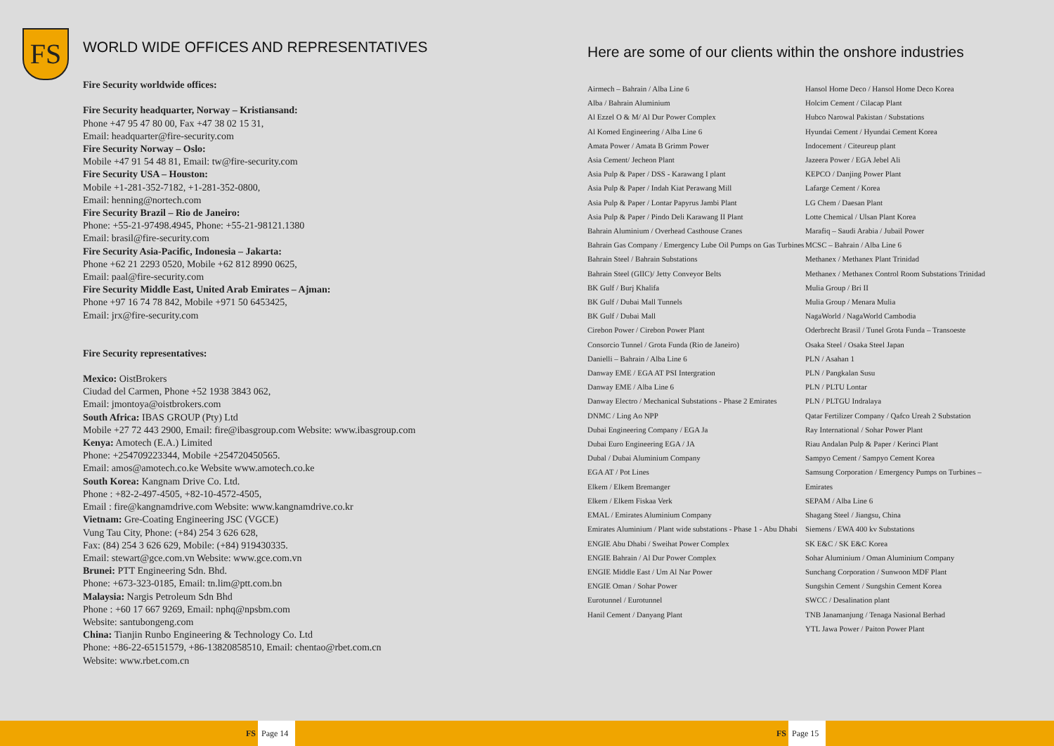FS
WORLD WIDE OFFICES AND REPRESENTATIVES
Fire Security worldwide offices:
Fire Security headquarter, Norway – Kristiansand:
Phone +47 95 47 80 00, Fax +47 38 02 15 31,
Email: headquarter@fire-security.com
Fire Security Norway – Oslo:
Mobile +47 91 54 48 81, Email: tw@fire-security.com
Fire Security USA – Houston:
Mobile +1-281-352-7182, +1-281-352-0800,
Email: henning@nortech.com
Fire Security Brazil – Rio de Janeiro:
Phone: +55-21-97498.4945, Phone: +55-21-98121.1380
Email: brasil@fire-security.com
Fire Security Asia-Pacific, Indonesia – Jakarta:
Phone +62 21 2293 0520, Mobile +62 812 8990 0625,
Email: paal@fire-security.com
Fire Security Middle East, United Arab Emirates – Ajman:
Phone +97 16 74 78 842, Mobile +971 50 6453425,
Email: jrx@fire-security.com
Fire Security representatives:
Mexico: OistBrokers
Ciudad del Carmen, Phone +52 1938 3843 062,
Email: jmontoya@oistbrokers.com
South Africa: IBAS GROUP (Pty) Ltd
Mobile +27 72 443 2900, Email: fire@ibasgroup.com Website: www.ibasgroup.com
Kenya: Amotech (E.A.) Limited
Phone: +254709223344, Mobile +254720450565.
Email: amos@amotech.co.ke Website www.amotech.co.ke
South Korea: Kangnam Drive Co. Ltd.
Phone : +82-2-497-4505, +82-10-4572-4505,
Email : fire@kangnamdrive.com Website: www.kangnamdrive.co.kr
Vietnam: Gre-Coating Engineering JSC (VGCE)
Vung Tau City, Phone: (+84) 254 3 626 628,
Fax: (84) 254 3 626 629, Mobile: (+84) 919430335.
Email: stewart@gce.com.vn Website: www.gce.com.vn
Brunei: PTT Engineering Sdn. Bhd.
Phone: +673-323-0185, Email: tn.lim@ptt.com.bn
Malaysia: Nargis Petroleum Sdn Bhd
Phone : +60 17 667 9269, Email: nphq@npsbm.com
Website: santubongeng.com
China: Tianjin Runbo Engineering & Technology Co. Ltd
Phone: +86-22-65151579, +86-13820858510, Email: chentao@rbet.com.cn
Website: www.rbet.com.cn
FS Page 14
Here are some of our clients within the onshore industries
Airmech – Bahrain / Alba Line 6
Alba / Bahrain Aluminium
Al Ezzel O & M/ Al Dur Power Complex
Al Komed Engineering / Alba Line 6
Amata Power / Amata B Grimm Power
Asia Cement/ Jecheon Plant
Asia Pulp & Paper / DSS - Karawang I plant
Asia Pulp & Paper / Indah Kiat Perawang Mill
Asia Pulp & Paper / Lontar Papyrus Jambi Plant
Asia Pulp & Paper / Pindo Deli Karawang II Plant
Bahrain Aluminium / Overhead Casthouse Cranes
Bahrain Gas Company / Emergency Lube Oil Pumps on Gas Turbines
Bahrain Steel / Bahrain Substations
Bahrain Steel (GIIC)/ Jetty Conveyor Belts
BK Gulf / Burj Khalifa
BK Gulf / Dubai Mall Tunnels
BK Gulf / Dubai Mall
Cirebon Power / Cirebon Power Plant
Consorcio Tunnel / Grota Funda (Rio de Janeiro)
Danielli – Bahrain / Alba Line 6
Danway EME / EGA AT PSI Intergration
Danway EME / Alba Line 6
Danway Electro / Mechanical Substations - Phase 2 Emirates
DNMC / Ling Ao NPP
Dubai Engineering Company / EGA Ja
Dubai Euro Engineering EGA / JA
Dubal / Dubai Aluminium Company
EGA AT / Pot Lines
Elkem / Elkem Bremanger
Elkem / Elkem Fiskaa Verk
EMAL / Emirates Aluminium Company
Emirates Aluminium / Plant wide substations - Phase 1 - Abu Dhabi
ENGIE Abu Dhabi / Sweihat Power Complex
ENGIE Bahrain / Al Dur Power Complex
ENGIE Middle East / Um Al Nar Power
ENGIE Oman / Sohar Power
Eurotunnel / Eurotunnel
Hanil Cement / Danyang Plant
Hansol Home Deco / Hansol Home Deco Korea
Holcim Cement / Cilacap Plant
Hubco Narowal Pakistan / Substations
Hyundai Cement / Hyundai Cement Korea
Indocement / Citeureup plant
Jazeera Power / EGA Jebel Ali
KEPCO / Danjing Power Plant
Lafarge Cement / Korea
LG Chem / Daesan Plant
Lotte Chemical / Ulsan Plant Korea
Marafiq – Saudi Arabia / Jubail Power
MCSC – Bahrain / Alba Line 6
Methanex / Methanex Plant Trinidad
Methanex / Methanex Control Room Substations Trinidad
Mulia Group / Bri II
Mulia Group / Menara Mulia
NagaWorld / NagaWorld Cambodia
Oderbrecht Brasil / Tunel Grota Funda – Transoeste
Osaka Steel / Osaka Steel Japan
PLN / Asahan 1
PLN / Pangkalan Susu
PLN / PLTU Lontar
PLN / PLTGU Indralaya
Qatar Fertilizer Company / Qafco Ureah 2 Substation
Ray International / Sohar Power Plant
Riau Andalan Pulp & Paper / Kerinci Plant
Sampyo Cement / Sampyo Cement Korea
Samsung Corporation / Emergency Pumps on Turbines – Emirates
SEPAM / Alba Line 6
Shagang Steel / Jiangsu, China
Siemens / EWA 400 kv Substations
SK E&C / SK E&C Korea
Sohar Aluminium / Oman Aluminium Company
Sunchang Corporation / Sunwoon MDF Plant
Sungshin Cement / Sungshin Cement Korea
SWCC / Desalination plant
TNB Janamanjung / Tenaga Nasional Berhad
YTL Jawa Power / Paiton Power Plant
FS Page 15